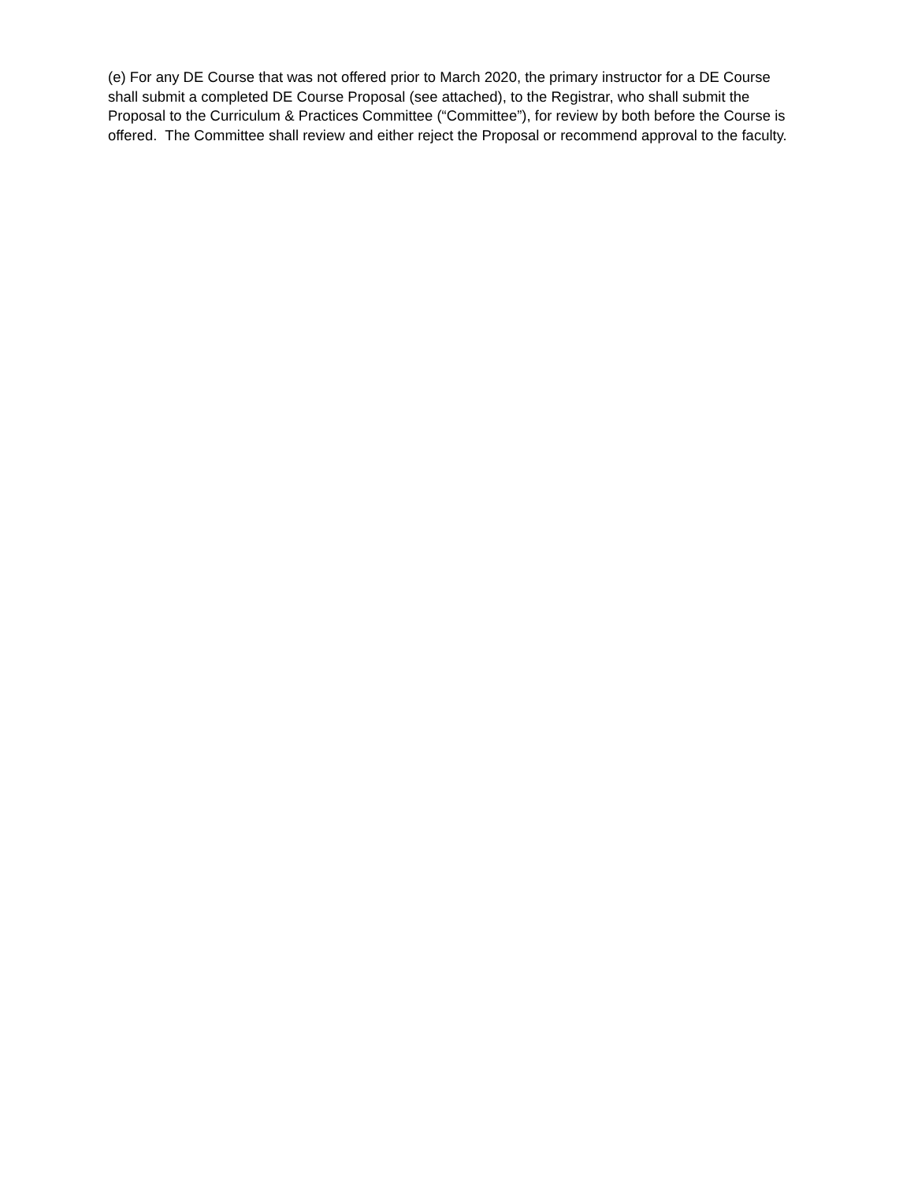(e) For any DE Course that was not offered prior to March 2020, the primary instructor for a DE Course shall submit a completed DE Course Proposal (see attached), to the Registrar, who shall submit the Proposal to the Curriculum & Practices Committee (“Committee”), for review by both before the Course is offered. The Committee shall review and either reject the Proposal or recommend approval to the faculty.